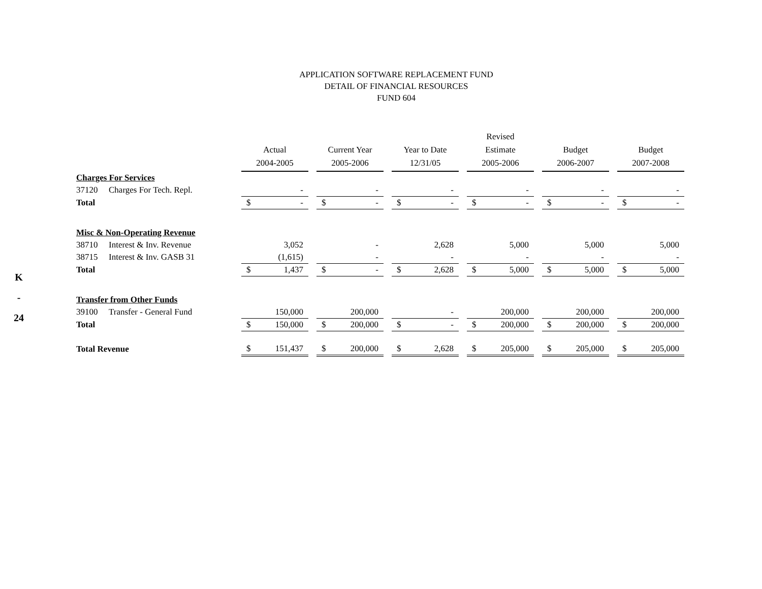K
-
24
APPLICATION SOFTWARE REPLACEMENT FUND
DETAIL OF FINANCIAL RESOURCES
FUND 604
| | Actual 2004-2005 | | Current Year 2005-2006 | | Year to Date 12/31/05 | | Revised Estimate 2005-2006 | | Budget 2006-2007 | | Budget 2007-2008 |
| --- | --- | --- | --- | --- | --- | --- | --- | --- | --- | --- | --- |
| Charges For Services | | | | | | | | | | | |
| 37120 Charges For Tech. Repl. | - | | - | | - | | - | | - | | - |
| Total | $ - | | $ - | | $ - | | $ - | | $ - | | $ - |
| Misc & Non-Operating Revenue | | | | | | | | | | | |
| 38710 Interest & Inv. Revenue | 3,052 | | - | | 2,628 | | 5,000 | | 5,000 | | 5,000 |
| 38715 Interest & Inv. GASB 31 | (1,615) | | - | | - | | - | | - | | - |
| Total | $ 1,437 | | $ - | | $ 2,628 | | $ 5,000 | | $ 5,000 | | $ 5,000 |
| Transfer from Other Funds | | | | | | | | | | | |
| 39100 Transfer - General Fund | 150,000 | | 200,000 | | - | | 200,000 | | 200,000 | | 200,000 |
| Total | $ 150,000 | | $ 200,000 | | $ - | | $ 200,000 | | $ 200,000 | | $ 200,000 |
| Total Revenue | $ 151,437 | | $ 200,000 | | $ 2,628 | | $ 205,000 | | $ 205,000 | | $ 205,000 |